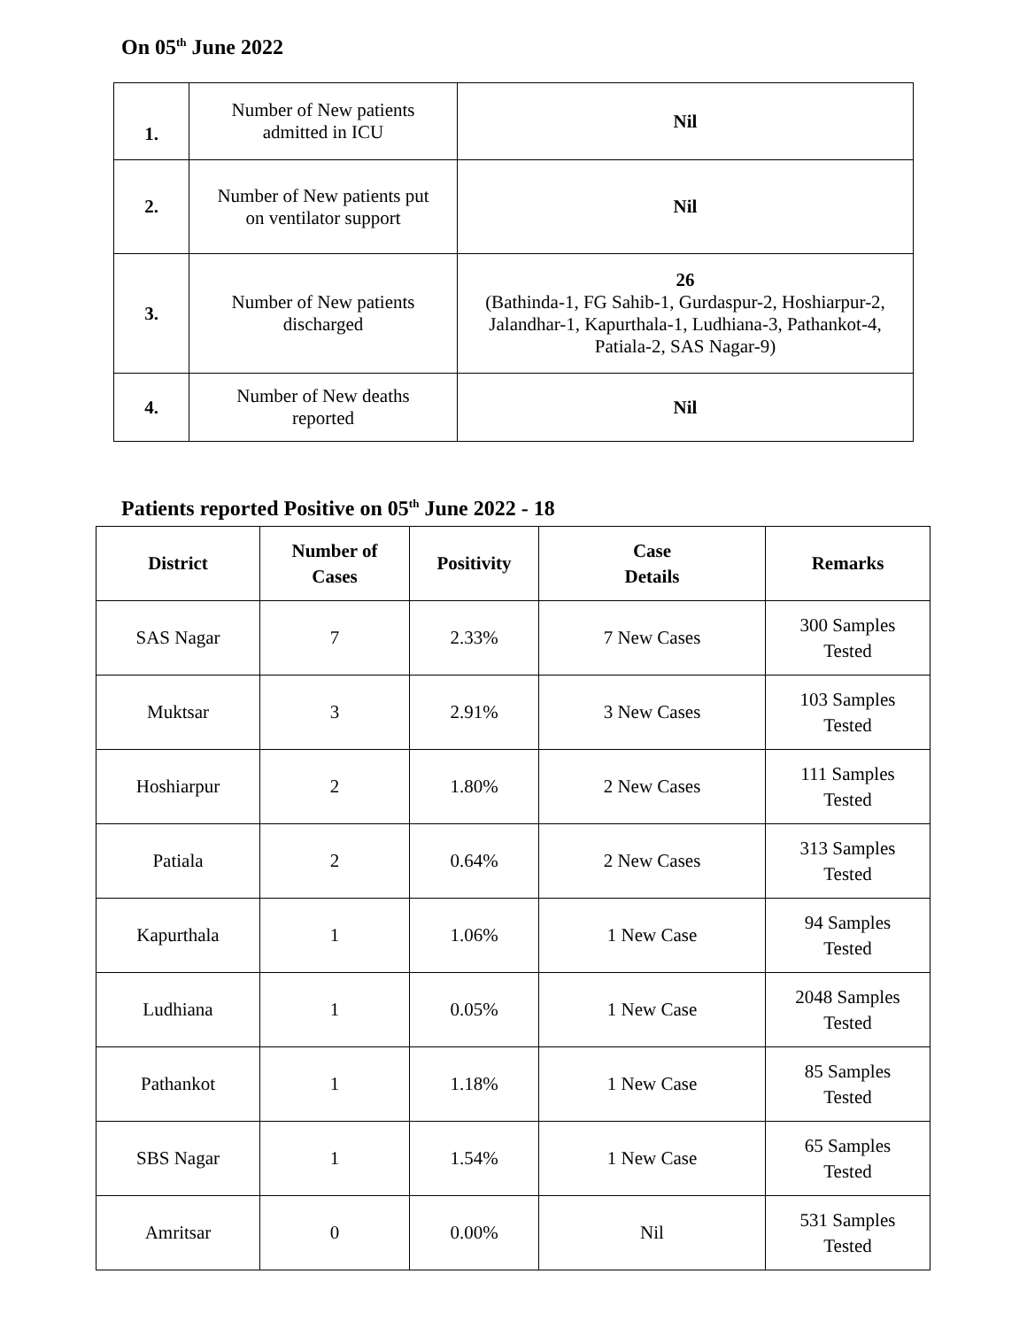On 05<sup>th</sup> June 2022
| 1. | Number of New patients admitted in ICU | Nil |
| 2. | Number of New patients put on ventilator support | Nil |
| 3. | Number of New patients discharged | 26 (Bathinda-1, FG Sahib-1, Gurdaspur-2, Hoshiarpur-2, Jalandhar-1, Kapurthala-1, Ludhiana-3, Pathankot-4, Patiala-2, SAS Nagar-9) |
| 4. | Number of New deaths reported | Nil |
Patients reported Positive on 05<sup>th</sup> June 2022 - 18
| District | Number of Cases | Positivity | Case Details | Remarks |
| --- | --- | --- | --- | --- |
| SAS Nagar | 7 | 2.33% | 7 New Cases | 300 Samples Tested |
| Muktsar | 3 | 2.91% | 3 New Cases | 103 Samples Tested |
| Hoshiarpur | 2 | 1.80% | 2 New Cases | 111 Samples Tested |
| Patiala | 2 | 0.64% | 2 New Cases | 313 Samples Tested |
| Kapurthala | 1 | 1.06% | 1 New Case | 94 Samples Tested |
| Ludhiana | 1 | 0.05% | 1 New Case | 2048 Samples Tested |
| Pathankot | 1 | 1.18% | 1 New Case | 85 Samples Tested |
| SBS Nagar | 1 | 1.54% | 1 New Case | 65 Samples Tested |
| Amritsar | 0 | 0.00% | Nil | 531 Samples Tested |